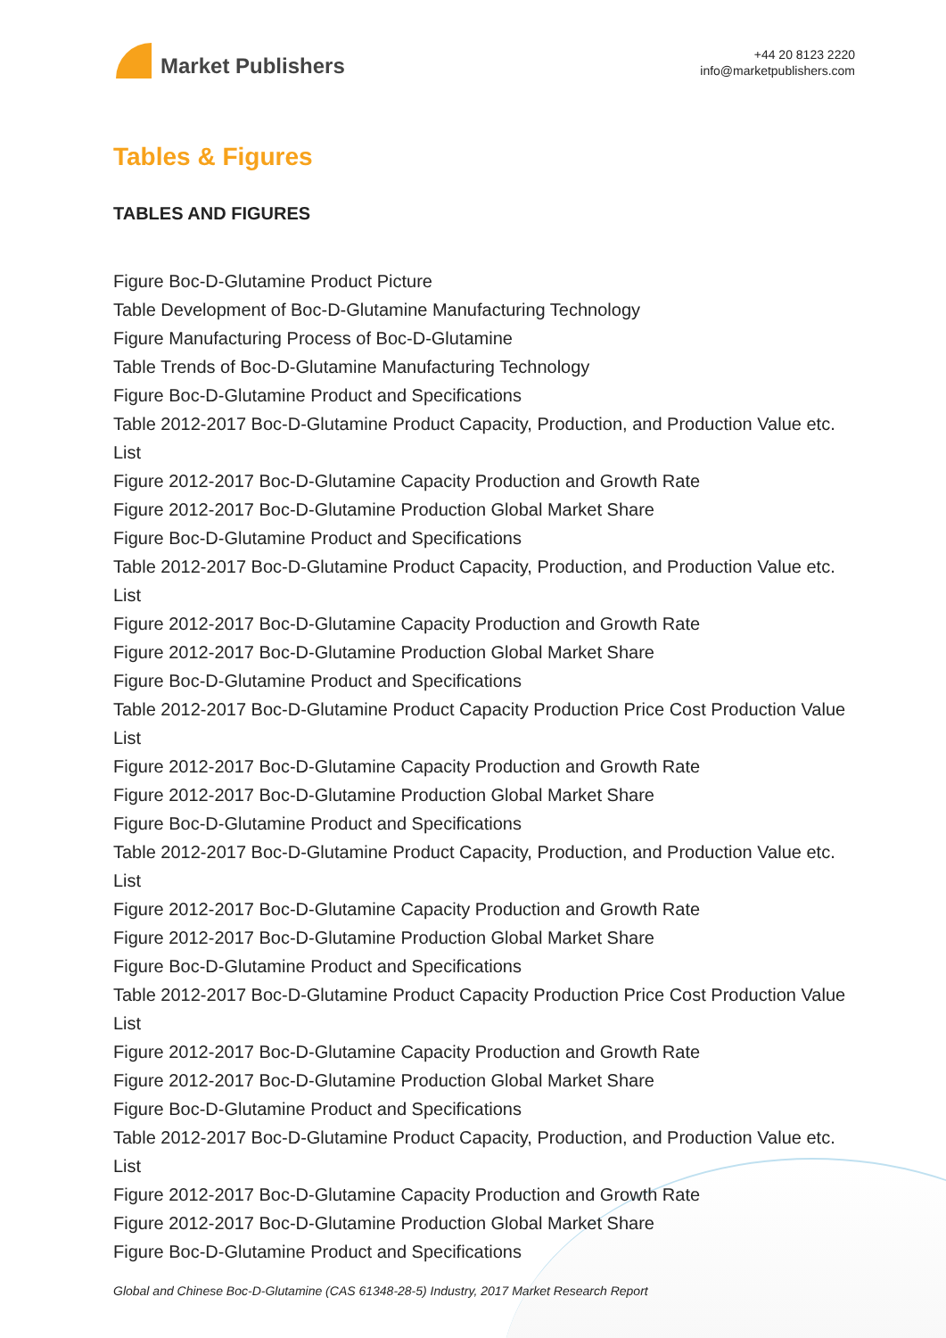Market Publishers
+44 20 8123 2220
info@marketpublishers.com
Tables & Figures
TABLES AND FIGURES
Figure Boc-D-Glutamine Product Picture
Table Development of Boc-D-Glutamine Manufacturing Technology
Figure Manufacturing Process of Boc-D-Glutamine
Table Trends of Boc-D-Glutamine Manufacturing Technology
Figure Boc-D-Glutamine Product and Specifications
Table 2012-2017 Boc-D-Glutamine Product Capacity, Production, and Production Value etc. List
Figure 2012-2017 Boc-D-Glutamine Capacity Production and Growth Rate
Figure 2012-2017 Boc-D-Glutamine Production Global Market Share
Figure Boc-D-Glutamine Product and Specifications
Table 2012-2017 Boc-D-Glutamine Product Capacity, Production, and Production Value etc. List
Figure 2012-2017 Boc-D-Glutamine Capacity Production and Growth Rate
Figure 2012-2017 Boc-D-Glutamine Production Global Market Share
Figure Boc-D-Glutamine Product and Specifications
Table 2012-2017 Boc-D-Glutamine Product Capacity Production Price Cost Production Value List
Figure 2012-2017 Boc-D-Glutamine Capacity Production and Growth Rate
Figure 2012-2017 Boc-D-Glutamine Production Global Market Share
Figure Boc-D-Glutamine Product and Specifications
Table 2012-2017 Boc-D-Glutamine Product Capacity, Production, and Production Value etc. List
Figure 2012-2017 Boc-D-Glutamine Capacity Production and Growth Rate
Figure 2012-2017 Boc-D-Glutamine Production Global Market Share
Figure Boc-D-Glutamine Product and Specifications
Table 2012-2017 Boc-D-Glutamine Product Capacity Production Price Cost Production Value List
Figure 2012-2017 Boc-D-Glutamine Capacity Production and Growth Rate
Figure 2012-2017 Boc-D-Glutamine Production Global Market Share
Figure Boc-D-Glutamine Product and Specifications
Table 2012-2017 Boc-D-Glutamine Product Capacity, Production, and Production Value etc. List
Figure 2012-2017 Boc-D-Glutamine Capacity Production and Growth Rate
Figure 2012-2017 Boc-D-Glutamine Production Global Market Share
Figure Boc-D-Glutamine Product and Specifications
Global and Chinese Boc-D-Glutamine (CAS 61348-28-5) Industry, 2017 Market Research Report